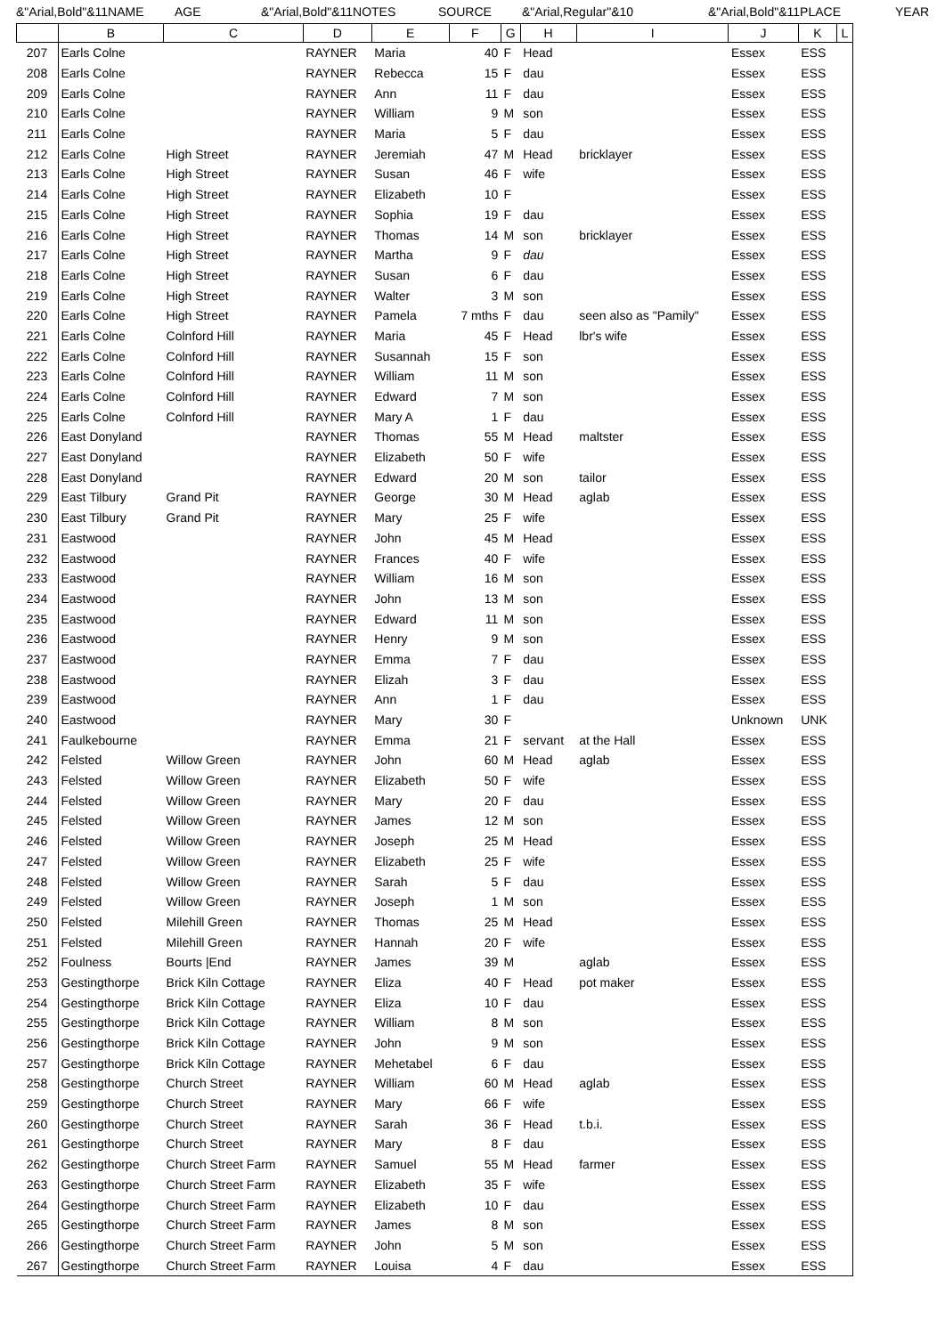&"Arial,Bold"&11NAME AGE &"Arial,Bold"&11NOTES SOURCE &"Arial,Regular"&10 &"Arial,Bold"&11PLACE YEAR
| | B | C | D | E | F | G | H | I | J | K | L |
| --- | --- | --- | --- | --- | --- | --- | --- | --- | --- | --- | --- |
| 207 | Earls Colne | | RAYNER | Maria | 40 | F | Head | | Essex | ESS | |
| 208 | Earls Colne | | RAYNER | Rebecca | 15 | F | dau | | Essex | ESS | |
| 209 | Earls Colne | | RAYNER | Ann | 11 | F | dau | | Essex | ESS | |
| 210 | Earls Colne | | RAYNER | William | 9 | M | son | | Essex | ESS | |
| 211 | Earls Colne | | RAYNER | Maria | 5 | F | dau | | Essex | ESS | |
| 212 | Earls Colne | High Street | RAYNER | Jeremiah | 47 | M | Head | bricklayer | Essex | ESS | |
| 213 | Earls Colne | High Street | RAYNER | Susan | 46 | F | wife | | Essex | ESS | |
| 214 | Earls Colne | High Street | RAYNER | Elizabeth | 10 | F | | | Essex | ESS | |
| 215 | Earls Colne | High Street | RAYNER | Sophia | 19 | F | dau | | Essex | ESS | |
| 216 | Earls Colne | High Street | RAYNER | Thomas | 14 | M | son | bricklayer | Essex | ESS | |
| 217 | Earls Colne | High Street | RAYNER | Martha | 9 | F | dau | | Essex | ESS | |
| 218 | Earls Colne | High Street | RAYNER | Susan | 6 | F | dau | | Essex | ESS | |
| 219 | Earls Colne | High Street | RAYNER | Walter | 3 | M | son | | Essex | ESS | |
| 220 | Earls Colne | High Street | RAYNER | Pamela | 7 mths | F | dau | seen also as "Pamily" | Essex | ESS | |
| 221 | Earls Colne | Colnford Hill | RAYNER | Maria | 45 | F | Head | lbr's wife | Essex | ESS | |
| 222 | Earls Colne | Colnford Hill | RAYNER | Susannah | 15 | F | son | | Essex | ESS | |
| 223 | Earls Colne | Colnford Hill | RAYNER | William | 11 | M | son | | Essex | ESS | |
| 224 | Earls Colne | Colnford Hill | RAYNER | Edward | 7 | M | son | | Essex | ESS | |
| 225 | Earls Colne | Colnford Hill | RAYNER | Mary A | 1 | F | dau | | Essex | ESS | |
| 226 | East Donyland | | RAYNER | Thomas | 55 | M | Head | maltster | Essex | ESS | |
| 227 | East Donyland | | RAYNER | Elizabeth | 50 | F | wife | | Essex | ESS | |
| 228 | East Donyland | | RAYNER | Edward | 20 | M | son | tailor | Essex | ESS | |
| 229 | East Tilbury | Grand Pit | RAYNER | George | 30 | M | Head | aglab | Essex | ESS | |
| 230 | East Tilbury | Grand Pit | RAYNER | Mary | 25 | F | wife | | Essex | ESS | |
| 231 | Eastwood | | RAYNER | John | 45 | M | Head | | Essex | ESS | |
| 232 | Eastwood | | RAYNER | Frances | 40 | F | wife | | Essex | ESS | |
| 233 | Eastwood | | RAYNER | William | 16 | M | son | | Essex | ESS | |
| 234 | Eastwood | | RAYNER | John | 13 | M | son | | Essex | ESS | |
| 235 | Eastwood | | RAYNER | Edward | 11 | M | son | | Essex | ESS | |
| 236 | Eastwood | | RAYNER | Henry | 9 | M | son | | Essex | ESS | |
| 237 | Eastwood | | RAYNER | Emma | 7 | F | dau | | Essex | ESS | |
| 238 | Eastwood | | RAYNER | Elizah | 3 | F | dau | | Essex | ESS | |
| 239 | Eastwood | | RAYNER | Ann | 1 | F | dau | | Essex | ESS | |
| 240 | Eastwood | | RAYNER | Mary | 30 | F | | | Unknown | UNK | |
| 241 | Faulkebourne | | RAYNER | Emma | 21 | F | servant | at the Hall | Essex | ESS | |
| 242 | Felsted | Willow Green | RAYNER | John | 60 | M | Head | aglab | Essex | ESS | |
| 243 | Felsted | Willow Green | RAYNER | Elizabeth | 50 | F | wife | | Essex | ESS | |
| 244 | Felsted | Willow Green | RAYNER | Mary | 20 | F | dau | | Essex | ESS | |
| 245 | Felsted | Willow Green | RAYNER | James | 12 | M | son | | Essex | ESS | |
| 246 | Felsted | Willow Green | RAYNER | Joseph | 25 | M | Head | | Essex | ESS | |
| 247 | Felsted | Willow Green | RAYNER | Elizabeth | 25 | F | wife | | Essex | ESS | |
| 248 | Felsted | Willow Green | RAYNER | Sarah | 5 | F | dau | | Essex | ESS | |
| 249 | Felsted | Willow Green | RAYNER | Joseph | 1 | M | son | | Essex | ESS | |
| 250 | Felsted | Milehill Green | RAYNER | Thomas | 25 | M | Head | | Essex | ESS | |
| 251 | Felsted | Milehill Green | RAYNER | Hannah | 20 | F | wife | | Essex | ESS | |
| 252 | Foulness | Bourts /End | RAYNER | James | 39 | M | | aglab | Essex | ESS | |
| 253 | Gestingthorpe | Brick Kiln Cottage | RAYNER | Eliza | 40 | F | Head | pot maker | Essex | ESS | |
| 254 | Gestingthorpe | Brick Kiln Cottage | RAYNER | Eliza | 10 | F | dau | | Essex | ESS | |
| 255 | Gestingthorpe | Brick Kiln Cottage | RAYNER | William | 8 | M | son | | Essex | ESS | |
| 256 | Gestingthorpe | Brick Kiln Cottage | RAYNER | John | 9 | M | son | | Essex | ESS | |
| 257 | Gestingthorpe | Brick Kiln Cottage | RAYNER | Mehetabel | 6 | F | dau | | Essex | ESS | |
| 258 | Gestingthorpe | Church Street | RAYNER | William | 60 | M | Head | aglab | Essex | ESS | |
| 259 | Gestingthorpe | Church Street | RAYNER | Mary | 66 | F | wife | | Essex | ESS | |
| 260 | Gestingthorpe | Church Street | RAYNER | Sarah | 36 | F | Head | t.b.i. | Essex | ESS | |
| 261 | Gestingthorpe | Church Street | RAYNER | Mary | 8 | F | dau | | Essex | ESS | |
| 262 | Gestingthorpe | Church Street Farm | RAYNER | Samuel | 55 | M | Head | farmer | Essex | ESS | |
| 263 | Gestingthorpe | Church Street Farm | RAYNER | Elizabeth | 35 | F | wife | | Essex | ESS | |
| 264 | Gestingthorpe | Church Street Farm | RAYNER | Elizabeth | 10 | F | dau | | Essex | ESS | |
| 265 | Gestingthorpe | Church Street Farm | RAYNER | James | 8 | M | son | | Essex | ESS | |
| 266 | Gestingthorpe | Church Street Farm | RAYNER | John | 5 | M | son | | Essex | ESS | |
| 267 | Gestingthorpe | Church Street Farm | RAYNER | Louisa | 4 | F | dau | | Essex | ESS | |